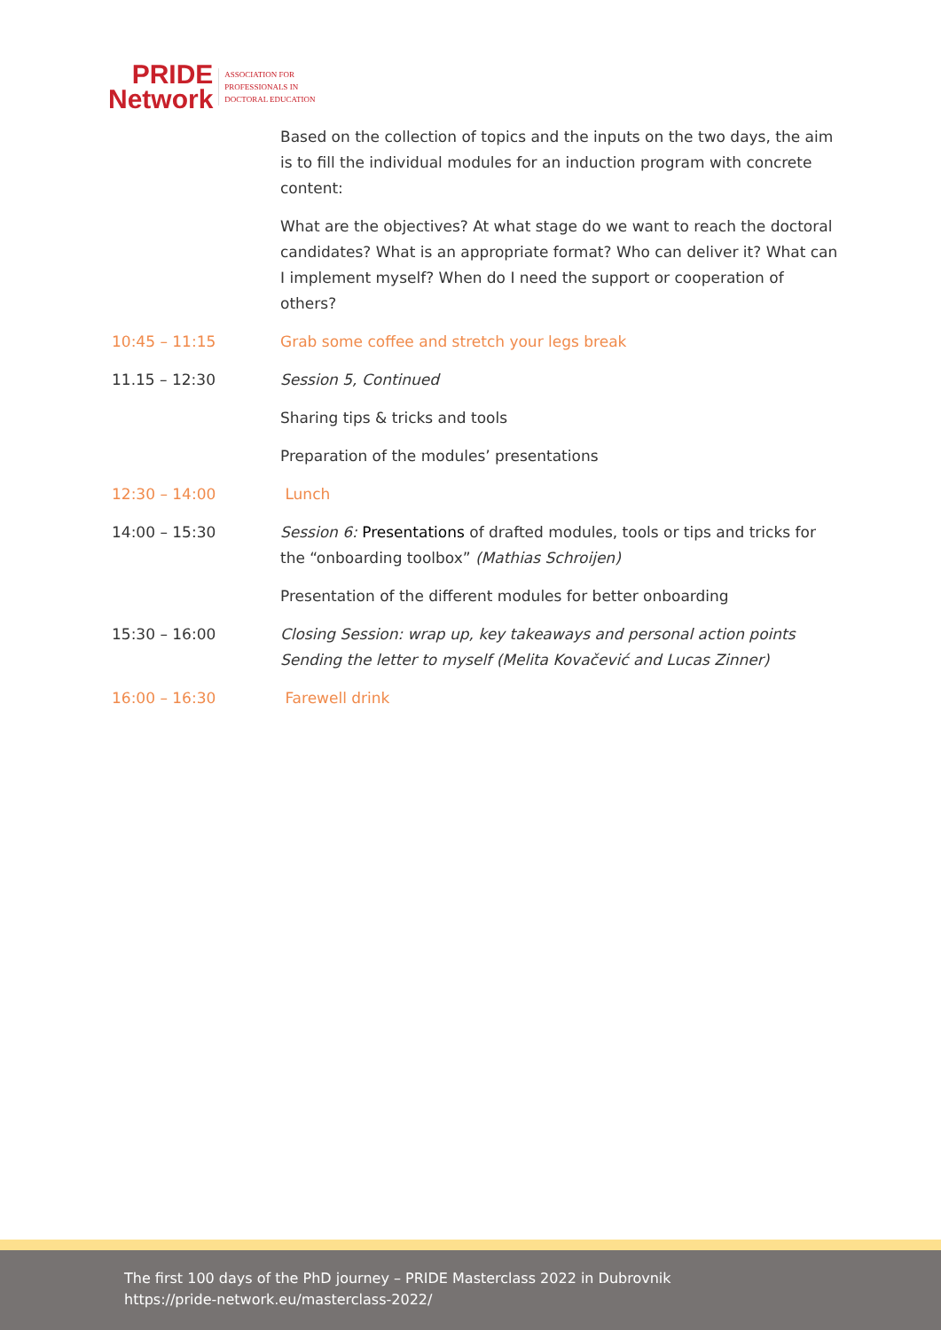PRIDE
Network
ASSOCIATION FOR
PROFESSIONALS IN
DOCTORAL EDUCATION
| | Based on the collection of topics and the inputs on the two days, the aim is to fill the individual modules for an induction program with concrete content: |
| | What are the objectives? At what stage do we want to reach the doctoral candidates? What is an appropriate format? Who can deliver it? What can I implement myself? When do I need the support or cooperation of others? |
| 10:45 – 11:15 | Grab some coffee and stretch your legs break |
| 11.15 – 12:30 | Session 5, Continued |
| | Sharing tips & tricks and tools |
| | Preparation of the modules’ presentations |
| 12:30 – 14:00 | Lunch |
| 14:00 – 15:30 | Session 6: Presentations of drafted modules, tools or tips and tricks for the “onboarding toolbox” (Mathias Schroijen) |
| | Presentation of the different modules for better onboarding |
| 15:30 – 16:00 | Closing Session: wrap up, key takeaways and personal action points Sending the letter to myself (Melita Kovačević and Lucas Zinner) |
| 16:00 – 16:30 | Farewell drink |
The first 100 days of the PhD journey – PRIDE Masterclass 2022 in Dubrovnik
https://pride-network.eu/masterclass-2022/